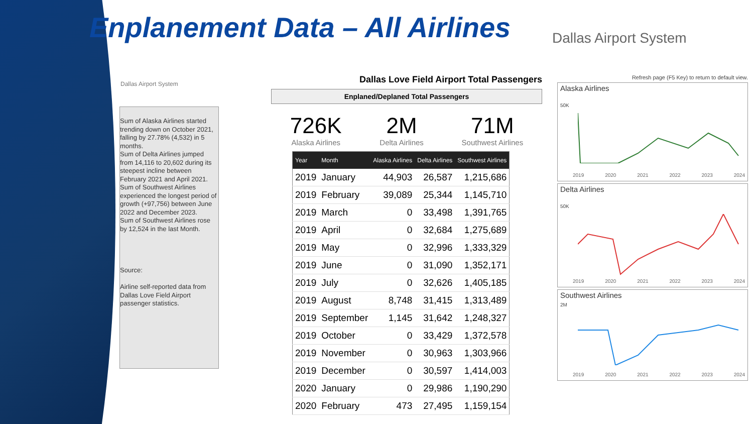Enplanement Data – All Airlines
Dallas Airport System
Dallas Airport System
Sum of Alaska Airlines started trending down on October 2021, falling by 27.78% (4,532) in 5 months.
Sum of Delta Airlines jumped from 14,116 to 20,602 during its steepest incline between February 2021 and April 2021.
Sum of Southwest Airlines experienced the longest period of growth (+97,756) between June 2022 and December 2023.
Sum of Southwest Airlines rose by 12,524 in the last Month.
Source:
Airline self-reported data from Dallas Love Field Airport passenger statistics.
Dallas Love Field Airport Total Passengers
Enplaned/Deplaned Total Passengers
726K
Alaska Airlines
2M
Delta Airlines
71M
Southwest Airlines
| Year | Month | Alaska Airlines | Delta Airlines | Southwest Airlines |
| --- | --- | --- | --- | --- |
| 2019 | January | 44,903 | 26,587 | 1,215,686 |
| 2019 | February | 39,089 | 25,344 | 1,145,710 |
| 2019 | March | 0 | 33,498 | 1,391,765 |
| 2019 | April | 0 | 32,684 | 1,275,689 |
| 2019 | May | 0 | 32,996 | 1,333,329 |
| 2019 | June | 0 | 31,090 | 1,352,171 |
| 2019 | July | 0 | 32,626 | 1,405,185 |
| 2019 | August | 8,748 | 31,415 | 1,313,489 |
| 2019 | September | 1,145 | 31,642 | 1,248,327 |
| 2019 | October | 0 | 33,429 | 1,372,578 |
| 2019 | November | 0 | 30,963 | 1,303,966 |
| 2019 | December | 0 | 30,597 | 1,414,003 |
| 2020 | January | 0 | 29,986 | 1,190,290 |
| 2020 | February | 473 | 27,495 | 1,159,154 |
Refresh page (F5 Key) to return to default view.
Alaska Airlines
50K
2019 2020 2021 2022 2023 2024
Delta Airlines
50K
2019 2020 2021 2022 2023 2024
Southwest Airlines
2M
2019 2020 2021 2022 2023 2024